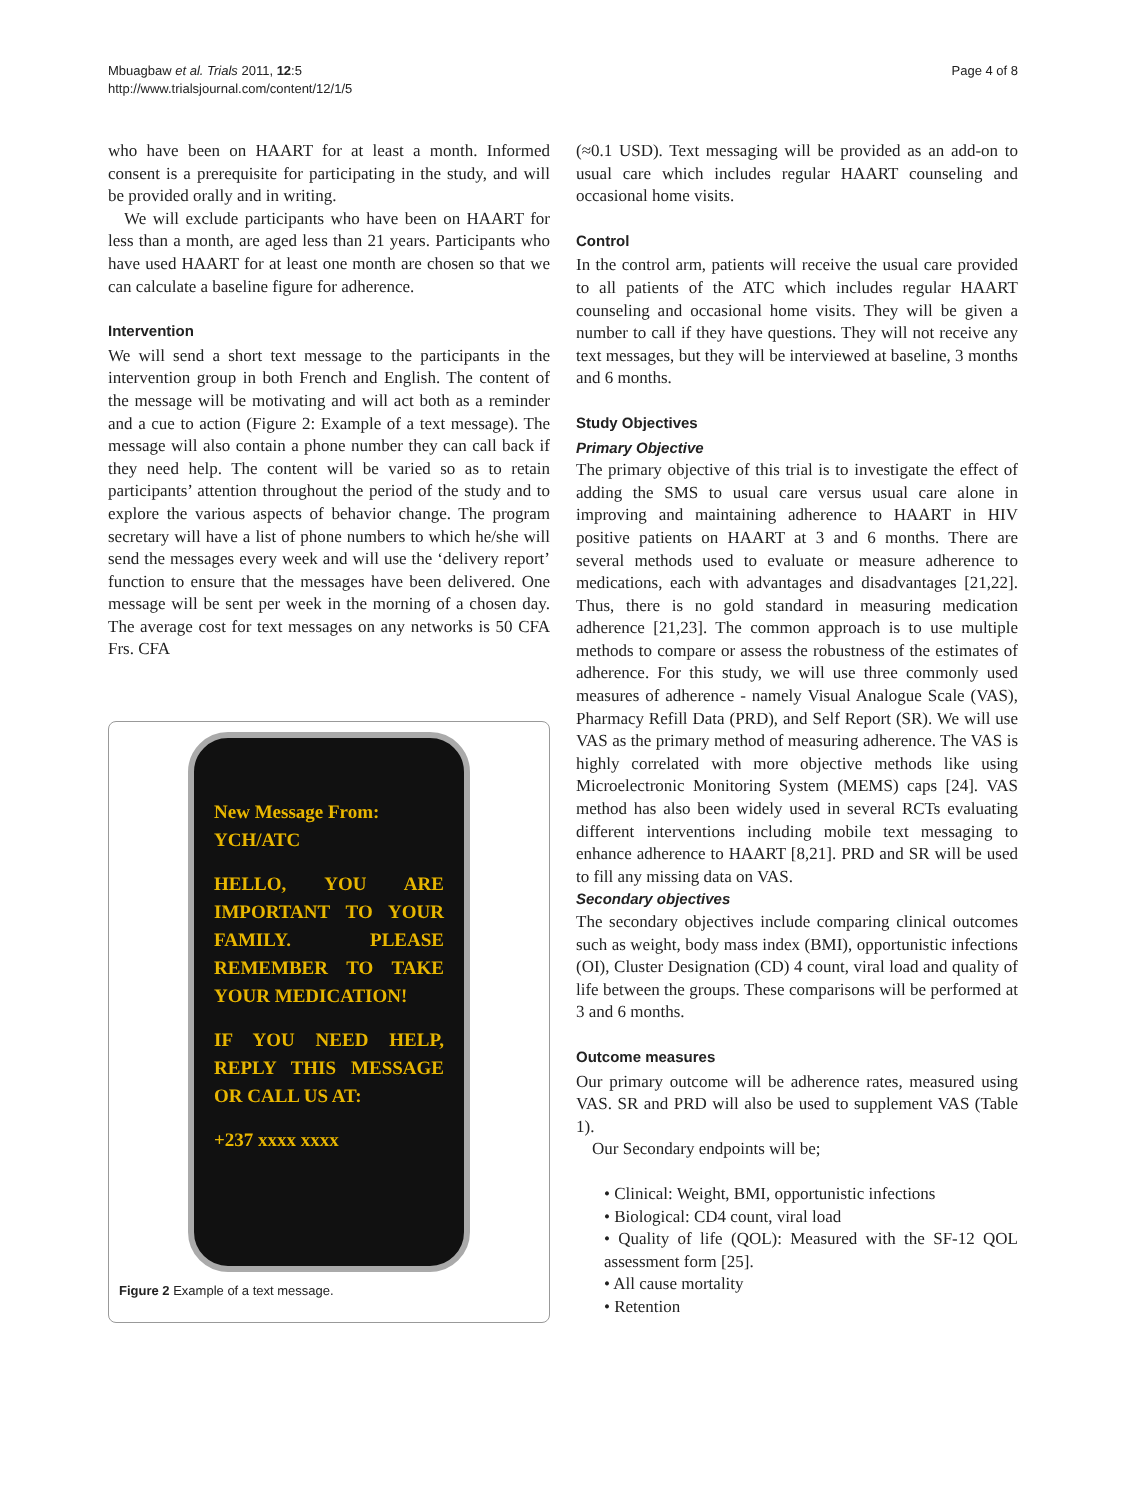Mbuagbaw et al. Trials 2011, 12:5
http://www.trialsjournal.com/content/12/1/5
Page 4 of 8
who have been on HAART for at least a month. Informed consent is a prerequisite for participating in the study, and will be provided orally and in writing.
We will exclude participants who have been on HAART for less than a month, are aged less than 21 years. Participants who have used HAART for at least one month are chosen so that we can calculate a baseline figure for adherence.
Intervention
We will send a short text message to the participants in the intervention group in both French and English. The content of the message will be motivating and will act both as a reminder and a cue to action (Figure 2: Example of a text message). The message will also contain a phone number they can call back if they need help. The content will be varied so as to retain participants’ attention throughout the period of the study and to explore the various aspects of behavior change. The program secretary will have a list of phone numbers to which he/she will send the messages every week and will use the ‘delivery report’ function to ensure that the messages have been delivered. One message will be sent per week in the morning of a chosen day. The average cost for text messages on any networks is 50 CFA Frs. CFA
New Message From:
YCH/ATC
HELLO, YOU ARE IMPORTANT TO YOUR FAMILY. PLEASE REMEMBER TO TAKE YOUR MEDICATION!
IF YOU NEED HELP, REPLY THIS MESSAGE OR CALL US AT:
+237 xxxx xxxx
Figure 2 Example of a text message.
(≈0.1 USD). Text messaging will be provided as an add-on to usual care which includes regular HAART counseling and occasional home visits.
Control
In the control arm, patients will receive the usual care provided to all patients of the ATC which includes regular HAART counseling and occasional home visits. They will be given a number to call if they have questions. They will not receive any text messages, but they will be interviewed at baseline, 3 months and 6 months.
Study Objectives
Primary Objective
The primary objective of this trial is to investigate the effect of adding the SMS to usual care versus usual care alone in improving and maintaining adherence to HAART in HIV positive patients on HAART at 3 and 6 months. There are several methods used to evaluate or measure adherence to medications, each with advantages and disadvantages [21,22]. Thus, there is no gold standard in measuring medication adherence [21,23]. The common approach is to use multiple methods to compare or assess the robustness of the estimates of adherence. For this study, we will use three commonly used measures of adherence - namely Visual Analogue Scale (VAS), Pharmacy Refill Data (PRD), and Self Report (SR). We will use VAS as the primary method of measuring adherence. The VAS is highly correlated with more objective methods like using Microelectronic Monitoring System (MEMS) caps [24]. VAS method has also been widely used in several RCTs evaluating different interventions including mobile text messaging to enhance adherence to HAART [8,21]. PRD and SR will be used to fill any missing data on VAS.
Secondary objectives
The secondary objectives include comparing clinical outcomes such as weight, body mass index (BMI), opportunistic infections (OI), Cluster Designation (CD) 4 count, viral load and quality of life between the groups. These comparisons will be performed at 3 and 6 months.
Outcome measures
Our primary outcome will be adherence rates, measured using VAS. SR and PRD will also be used to supplement VAS (Table 1).
Our Secondary endpoints will be;
• Clinical: Weight, BMI, opportunistic infections
• Biological: CD4 count, viral load
• Quality of life (QOL): Measured with the SF-12 QOL assessment form [25].
• All cause mortality
• Retention